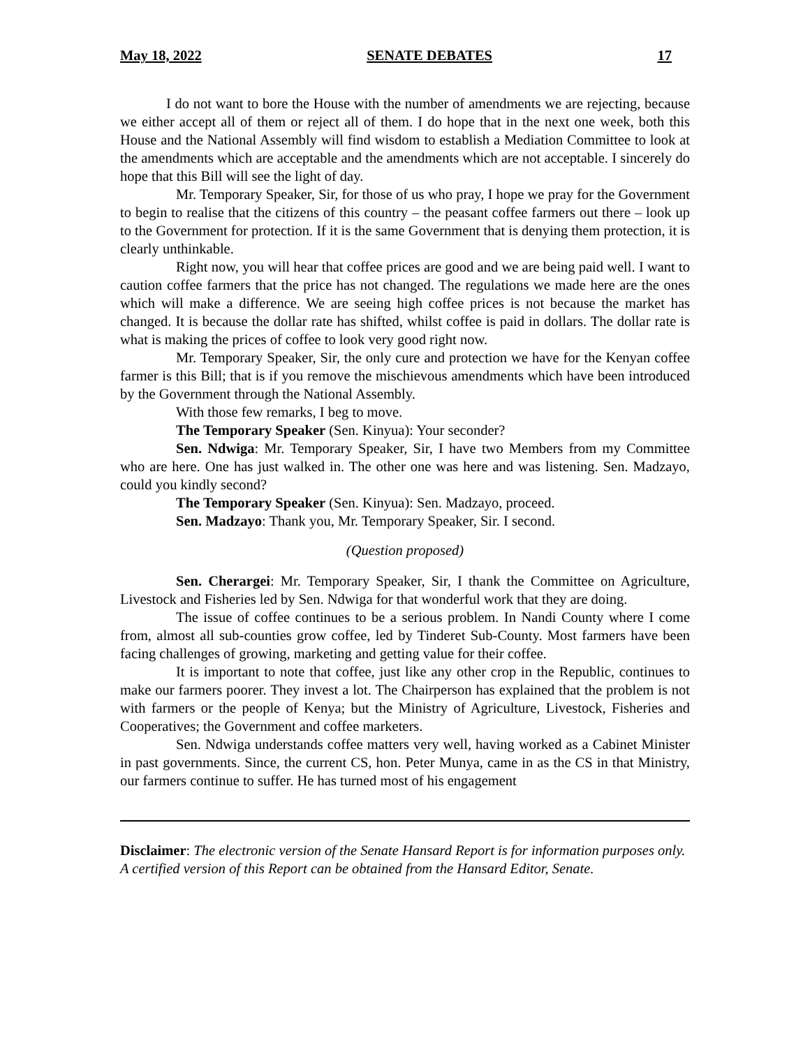May 18, 2022 SENATE DEBATES 17
I do not want to bore the House with the number of amendments we are rejecting, because we either accept all of them or reject all of them. I do hope that in the next one week, both this House and the National Assembly will find wisdom to establish a Mediation Committee to look at the amendments which are acceptable and the amendments which are not acceptable. I sincerely do hope that this Bill will see the light of day.
Mr. Temporary Speaker, Sir, for those of us who pray, I hope we pray for the Government to begin to realise that the citizens of this country – the peasant coffee farmers out there – look up to the Government for protection. If it is the same Government that is denying them protection, it is clearly unthinkable.
Right now, you will hear that coffee prices are good and we are being paid well. I want to caution coffee farmers that the price has not changed. The regulations we made here are the ones which will make a difference. We are seeing high coffee prices is not because the market has changed. It is because the dollar rate has shifted, whilst coffee is paid in dollars. The dollar rate is what is making the prices of coffee to look very good right now.
Mr. Temporary Speaker, Sir, the only cure and protection we have for the Kenyan coffee farmer is this Bill; that is if you remove the mischievous amendments which have been introduced by the Government through the National Assembly.
With those few remarks, I beg to move.
The Temporary Speaker (Sen. Kinyua): Your seconder?
Sen. Ndwiga: Mr. Temporary Speaker, Sir, I have two Members from my Committee who are here. One has just walked in. The other one was here and was listening. Sen. Madzayo, could you kindly second?
The Temporary Speaker (Sen. Kinyua): Sen. Madzayo, proceed.
Sen. Madzayo: Thank you, Mr. Temporary Speaker, Sir. I second.
(Question proposed)
Sen. Cherargei: Mr. Temporary Speaker, Sir, I thank the Committee on Agriculture, Livestock and Fisheries led by Sen. Ndwiga for that wonderful work that they are doing.
The issue of coffee continues to be a serious problem. In Nandi County where I come from, almost all sub-counties grow coffee, led by Tinderet Sub-County. Most farmers have been facing challenges of growing, marketing and getting value for their coffee.
It is important to note that coffee, just like any other crop in the Republic, continues to make our farmers poorer. They invest a lot. The Chairperson has explained that the problem is not with farmers or the people of Kenya; but the Ministry of Agriculture, Livestock, Fisheries and Cooperatives; the Government and coffee marketers.
Sen. Ndwiga understands coffee matters very well, having worked as a Cabinet Minister in past governments. Since, the current CS, hon. Peter Munya, came in as the CS in that Ministry, our farmers continue to suffer. He has turned most of his engagement
Disclaimer: The electronic version of the Senate Hansard Report is for information purposes only. A certified version of this Report can be obtained from the Hansard Editor, Senate.